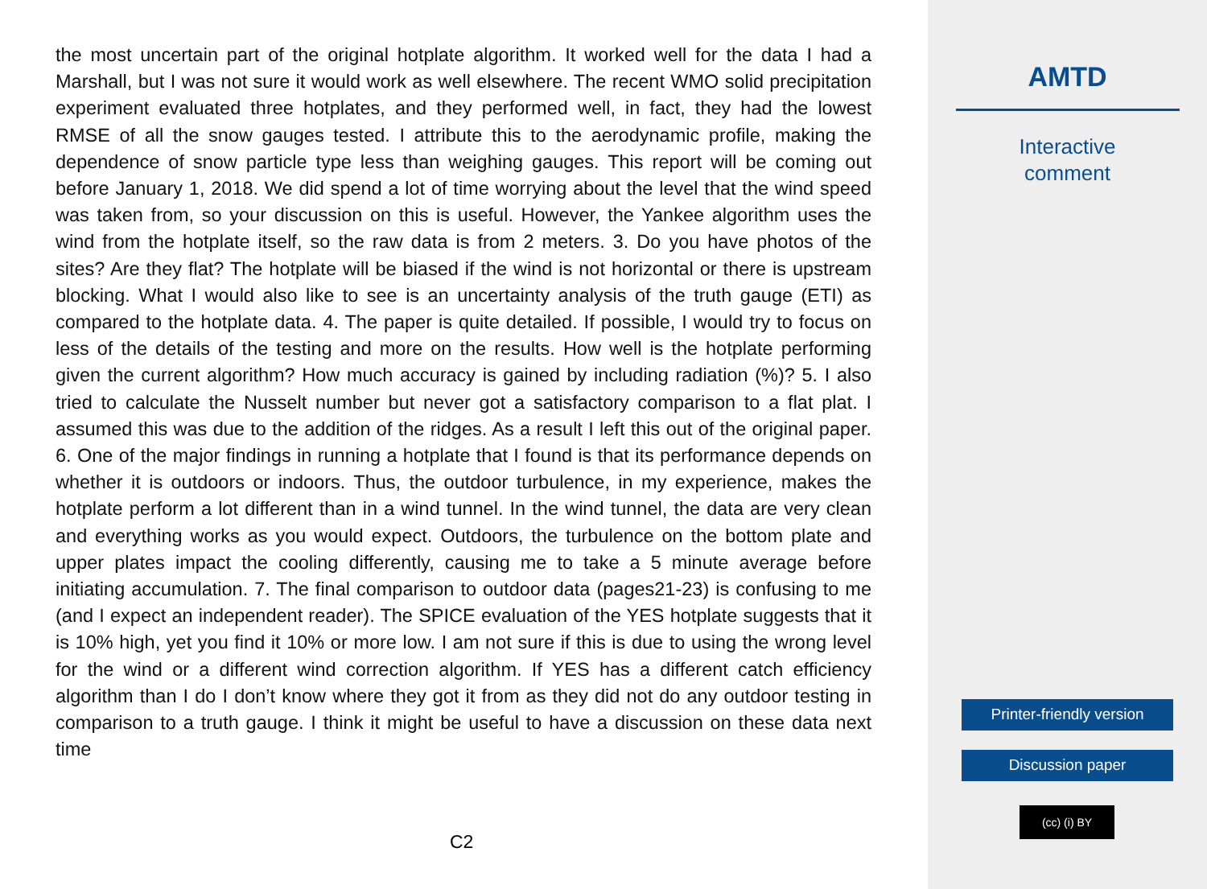the most uncertain part of the original hotplate algorithm. It worked well for the data I had a Marshall, but I was not sure it would work as well elsewhere. The recent WMO solid precipitation experiment evaluated three hotplates, and they performed well, in fact, they had the lowest RMSE of all the snow gauges tested. I attribute this to the aerodynamic profile, making the dependence of snow particle type less than weighing gauges. This report will be coming out before January 1, 2018. We did spend a lot of time worrying about the level that the wind speed was taken from, so your discussion on this is useful. However, the Yankee algorithm uses the wind from the hotplate itself, so the raw data is from 2 meters. 3. Do you have photos of the sites? Are they flat? The hotplate will be biased if the wind is not horizontal or there is upstream blocking. What I would also like to see is an uncertainty analysis of the truth gauge (ETI) as compared to the hotplate data. 4. The paper is quite detailed. If possible, I would try to focus on less of the details of the testing and more on the results. How well is the hotplate performing given the current algorithm? How much accuracy is gained by including radiation (%)? 5. I also tried to calculate the Nusselt number but never got a satisfactory comparison to a flat plat. I assumed this was due to the addition of the ridges. As a result I left this out of the original paper. 6. One of the major findings in running a hotplate that I found is that its performance depends on whether it is outdoors or indoors. Thus, the outdoor turbulence, in my experience, makes the hotplate perform a lot different than in a wind tunnel. In the wind tunnel, the data are very clean and everything works as you would expect. Outdoors, the turbulence on the bottom plate and upper plates impact the cooling differently, causing me to take a 5 minute average before initiating accumulation. 7. The final comparison to outdoor data (pages21-23) is confusing to me (and I expect an independent reader). The SPICE evaluation of the YES hotplate suggests that it is 10% high, yet you find it 10% or more low. I am not sure if this is due to using the wrong level for the wind or a different wind correction algorithm. If YES has a different catch efficiency algorithm than I do I don’t know where they got it from as they did not do any outdoor testing in comparison to a truth gauge. I think it might be useful to have a discussion on these data next time
C2
AMTD
Interactive
comment
Printer-friendly version
Discussion paper
(cc) (i) BY